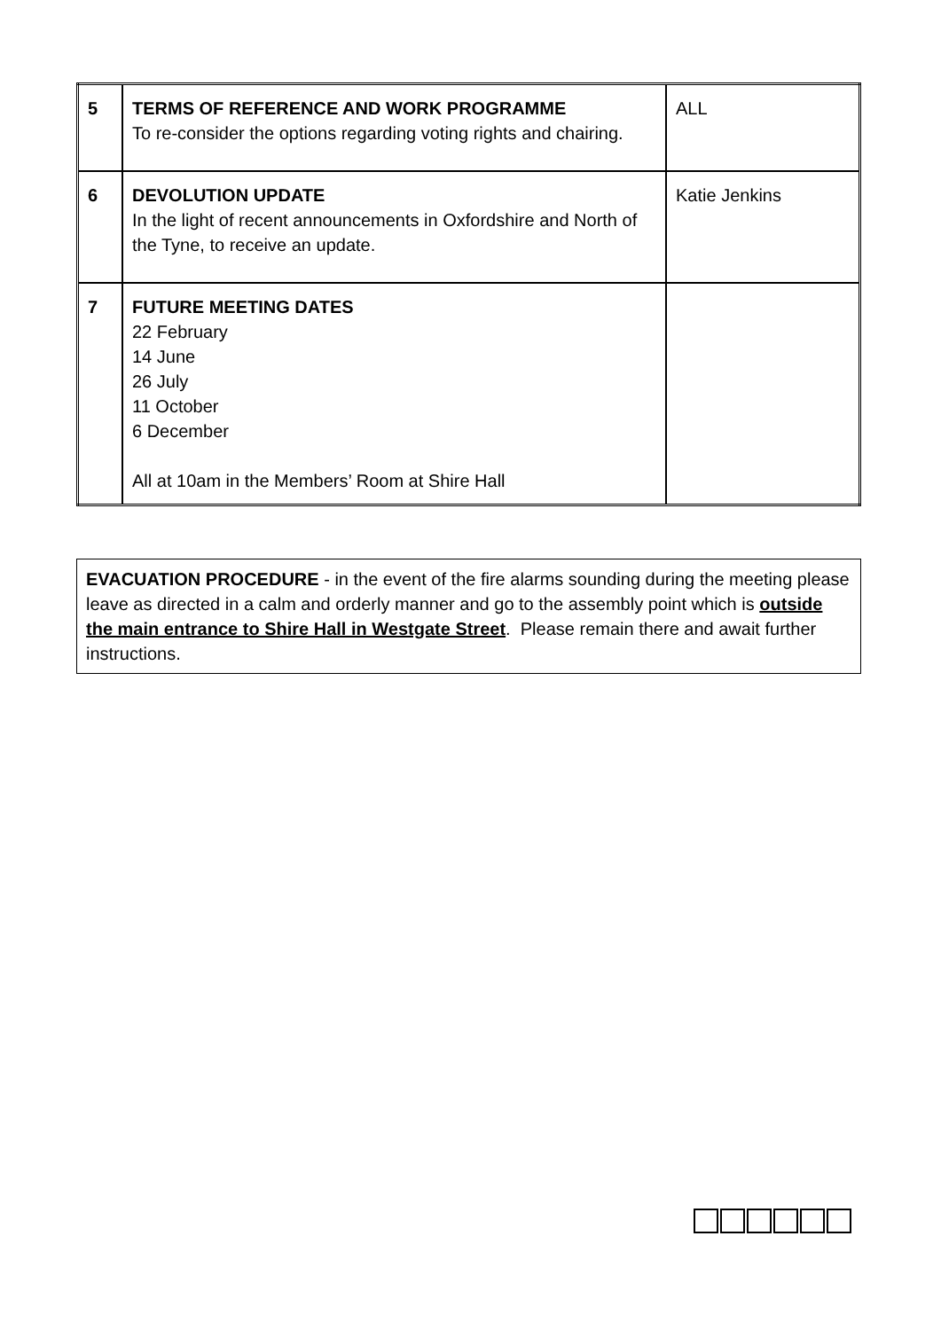| 5 | TERMS OF REFERENCE AND WORK PROGRAMME To re-consider the options regarding voting rights and chairing. | ALL |
| 6 | DEVOLUTION UPDATE In the light of recent announcements in Oxfordshire and North of the Tyne, to receive an update. | Katie Jenkins |
| 7 | FUTURE MEETING DATES 22 February 14 June 26 July 11 October 6 December All at 10am in the Members’ Room at Shire Hall | |
EVACUATION PROCEDURE - in the event of the fire alarms sounding during the meeting please leave as directed in a calm and orderly manner and go to the assembly point which is outside the main entrance to Shire Hall in Westgate Street. Please remain there and await further instructions.